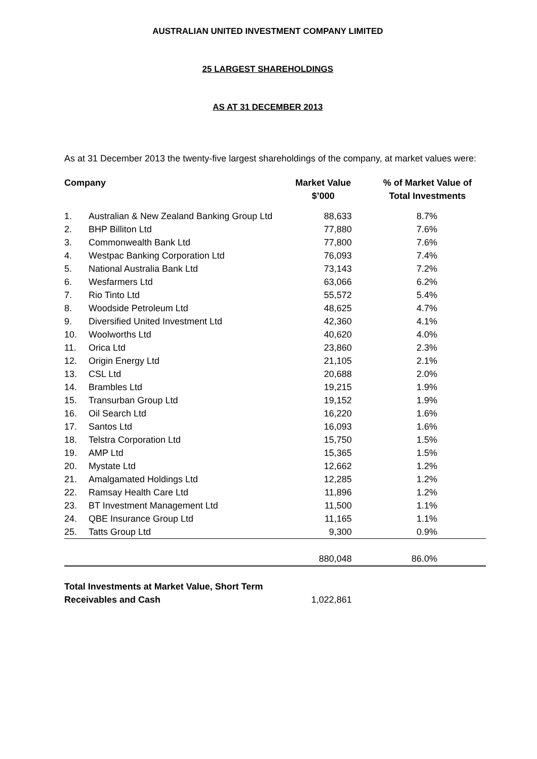AUSTRALIAN UNITED INVESTMENT COMPANY LIMITED
25 LARGEST SHAREHOLDINGS
AS AT 31 DECEMBER 2013
As at 31 December 2013 the twenty-five largest shareholdings of the company, at market values were:
| Company | | Market Value $’000 | % of Market Value of Total Investments |
| --- | --- | --- | --- |
| 1. | Australian & New Zealand Banking Group Ltd | 88,633 | 8.7% |
| 2. | BHP Billiton Ltd | 77,880 | 7.6% |
| 3. | Commonwealth Bank Ltd | 77,800 | 7.6% |
| 4. | Westpac Banking Corporation Ltd | 76,093 | 7.4% |
| 5. | National Australia Bank Ltd | 73,143 | 7.2% |
| 6. | Wesfarmers Ltd | 63,066 | 6.2% |
| 7. | Rio Tinto Ltd | 55,572 | 5.4% |
| 8. | Woodside Petroleum Ltd | 48,625 | 4.7% |
| 9. | Diversified United Investment Ltd | 42,360 | 4.1% |
| 10. | Woolworths Ltd | 40,620 | 4.0% |
| 11. | Orica Ltd | 23,860 | 2.3% |
| 12. | Origin Energy Ltd | 21,105 | 2.1% |
| 13. | CSL Ltd | 20,688 | 2.0% |
| 14. | Brambles Ltd | 19,215 | 1.9% |
| 15. | Transurban Group Ltd | 19,152 | 1.9% |
| 16. | Oil Search Ltd | 16,220 | 1.6% |
| 17. | Santos Ltd | 16,093 | 1.6% |
| 18. | Telstra Corporation Ltd | 15,750 | 1.5% |
| 19. | AMP Ltd | 15,365 | 1.5% |
| 20. | Mystate Ltd | 12,662 | 1.2% |
| 21. | Amalgamated Holdings Ltd | 12,285 | 1.2% |
| 22. | Ramsay Health Care Ltd | 11,896 | 1.2% |
| 23. | BT Investment Management Ltd | 11,500 | 1.1% |
| 24. | QBE Insurance Group Ltd | 11,165 | 1.1% |
| 25. | Tatts Group Ltd | 9,300 | 0.9% |
| | | 880,048 | 86.0% |
| Total Investments at Market Value, Short Term Receivables and Cash | | 1,022,861 | |